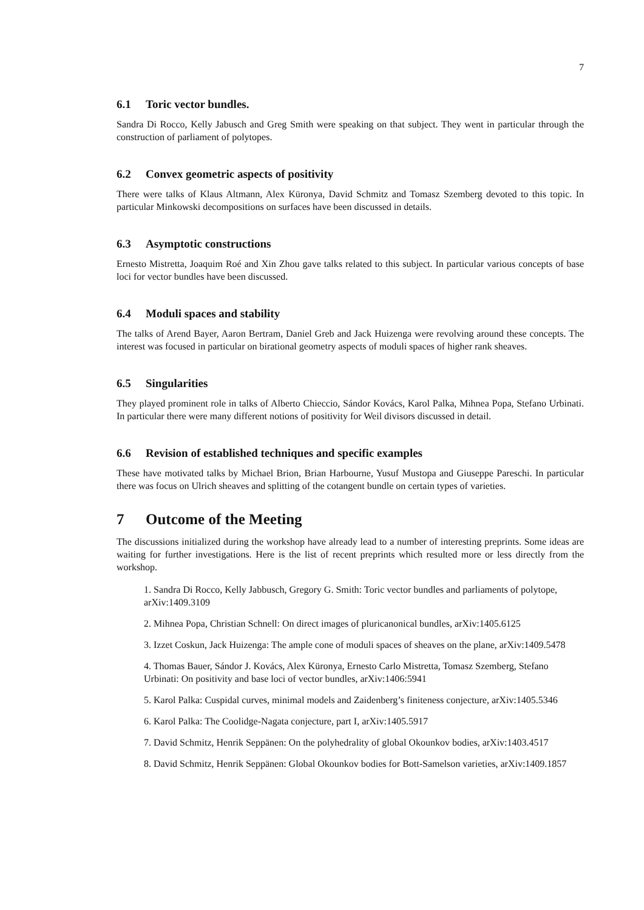7
6.1 Toric vector bundles.
Sandra Di Rocco, Kelly Jabusch and Greg Smith were speaking on that subject. They went in particular through the construction of parliament of polytopes.
6.2 Convex geometric aspects of positivity
There were talks of Klaus Altmann, Alex Küronya, David Schmitz and Tomasz Szemberg devoted to this topic. In particular Minkowski decompositions on surfaces have been discussed in details.
6.3 Asymptotic constructions
Ernesto Mistretta, Joaquim Roé and Xin Zhou gave talks related to this subject. In particular various concepts of base loci for vector bundles have been discussed.
6.4 Moduli spaces and stability
The talks of Arend Bayer, Aaron Bertram, Daniel Greb and Jack Huizenga were revolving around these concepts. The interest was focused in particular on birational geometry aspects of moduli spaces of higher rank sheaves.
6.5 Singularities
They played prominent role in talks of Alberto Chieccio, Sándor Kovács, Karol Palka, Mihnea Popa, Stefano Urbinati. In particular there were many different notions of positivity for Weil divisors discussed in detail.
6.6 Revision of established techniques and specific examples
These have motivated talks by Michael Brion, Brian Harbourne, Yusuf Mustopa and Giuseppe Pareschi. In particular there was focus on Ulrich sheaves and splitting of the cotangent bundle on certain types of varieties.
7 Outcome of the Meeting
The discussions initialized during the workshop have already lead to a number of interesting preprints. Some ideas are waiting for further investigations. Here is the list of recent preprints which resulted more or less directly from the workshop.
1. Sandra Di Rocco, Kelly Jabbusch, Gregory G. Smith: Toric vector bundles and parliaments of polytope, arXiv:1409.3109
2. Mihnea Popa, Christian Schnell: On direct images of pluricanonical bundles, arXiv:1405.6125
3. Izzet Coskun, Jack Huizenga: The ample cone of moduli spaces of sheaves on the plane, arXiv:1409.5478
4. Thomas Bauer, Sándor J. Kovács, Alex Küronya, Ernesto Carlo Mistretta, Tomasz Szemberg, Stefano Urbinati: On positivity and base loci of vector bundles, arXiv:1406:5941
5. Karol Palka: Cuspidal curves, minimal models and Zaidenberg’s finiteness conjecture, arXiv:1405.5346
6. Karol Palka: The Coolidge-Nagata conjecture, part I, arXiv:1405.5917
7. David Schmitz, Henrik Seppänen: On the polyhedrality of global Okounkov bodies, arXiv:1403.4517
8. David Schmitz, Henrik Seppänen: Global Okounkov bodies for Bott-Samelson varieties, arXiv:1409.1857